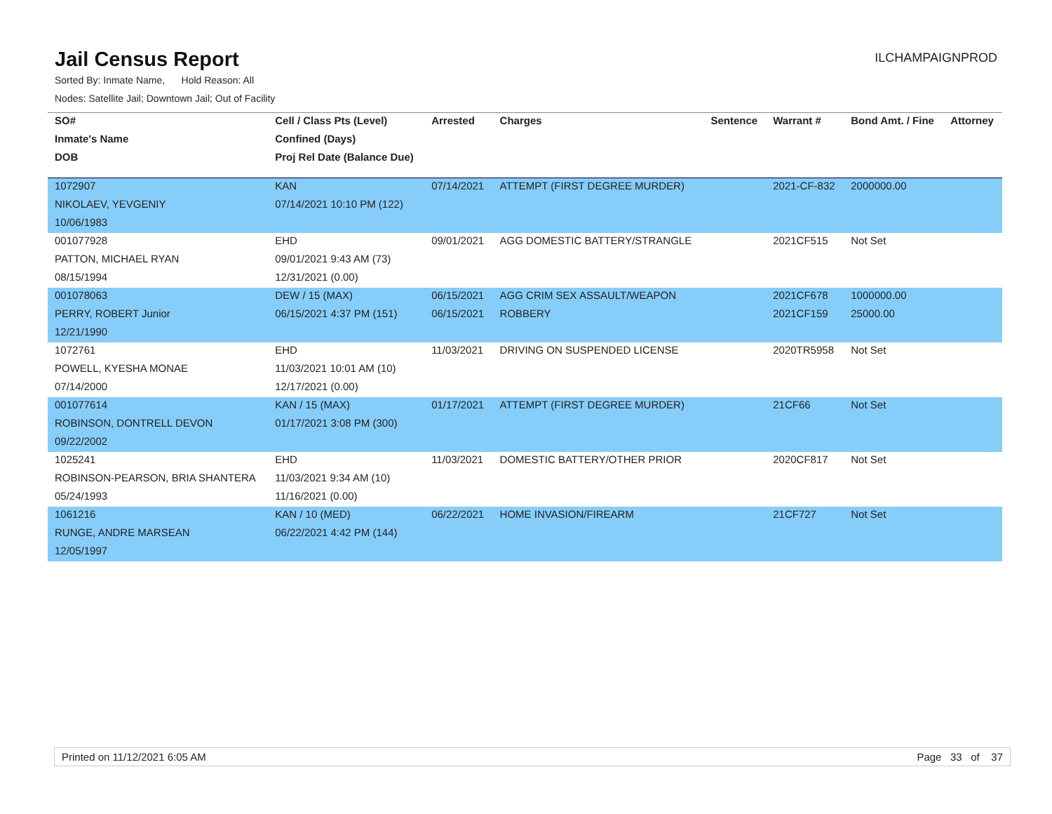Jail Census Report
ILCHAMPAIGNPROD
Sorted By: Inmate Name, Hold Reason: All
Nodes: Satellite Jail; Downtown Jail; Out of Facility
| SO# | Cell / Class Pts (Level) | Arrested | Charges | Sentence | Warrant # | Bond Amt. / Fine | Attorney |
| --- | --- | --- | --- | --- | --- | --- | --- |
| Inmate's Name | Confined (Days) | | | | | | |
| DOB | Proj Rel Date (Balance Due) | | | | | | |
| 1072907 | KAN | 07/14/2021 | ATTEMPT (FIRST DEGREE MURDER) | | 2021-CF-832 | 2000000.00 | |
| NIKOLAEV, YEVGENIY | 07/14/2021 10:10 PM (122) | | | | | | |
| 10/06/1983 | | | | | | | |
| 001077928 | EHD | 09/01/2021 | AGG DOMESTIC BATTERY/STRANGLE | | 2021CF515 | Not Set | |
| PATTON, MICHAEL RYAN | 09/01/2021 9:43 AM (73) | | | | | | |
| 08/15/1994 | 12/31/2021 (0.00) | | | | | | |
| 001078063 | DEW / 15 (MAX) | 06/15/2021 | AGG CRIM SEX ASSAULT/WEAPON | | 2021CF678 | 1000000.00 | |
| PERRY, ROBERT Junior | 06/15/2021 4:37 PM (151) | 06/15/2021 | ROBBERY | | 2021CF159 | 25000.00 | |
| 12/21/1990 | | | | | | | |
| 1072761 | EHD | 11/03/2021 | DRIVING ON SUSPENDED LICENSE | | 2020TR5958 | Not Set | |
| POWELL, KYESHA MONAE | 11/03/2021 10:01 AM (10) | | | | | | |
| 07/14/2000 | 12/17/2021 (0.00) | | | | | | |
| 001077614 | KAN / 15 (MAX) | 01/17/2021 | ATTEMPT (FIRST DEGREE MURDER) | | 21CF66 | Not Set | |
| ROBINSON, DONTRELL DEVON | 01/17/2021 3:08 PM (300) | | | | | | |
| 09/22/2002 | | | | | | | |
| 1025241 | EHD | 11/03/2021 | DOMESTIC BATTERY/OTHER PRIOR | | 2020CF817 | Not Set | |
| ROBINSON-PEARSON, BRIA SHANTERA | 11/03/2021 9:34 AM (10) | | | | | | |
| 05/24/1993 | 11/16/2021 (0.00) | | | | | | |
| 1061216 | KAN / 10 (MED) | 06/22/2021 | HOME INVASION/FIREARM | | 21CF727 | Not Set | |
| RUNGE, ANDRE MARSEAN | 06/22/2021 4:42 PM (144) | | | | | | |
| 12/05/1997 | | | | | | | |
Printed on 11/12/2021 6:05 AM Page 33 of 37